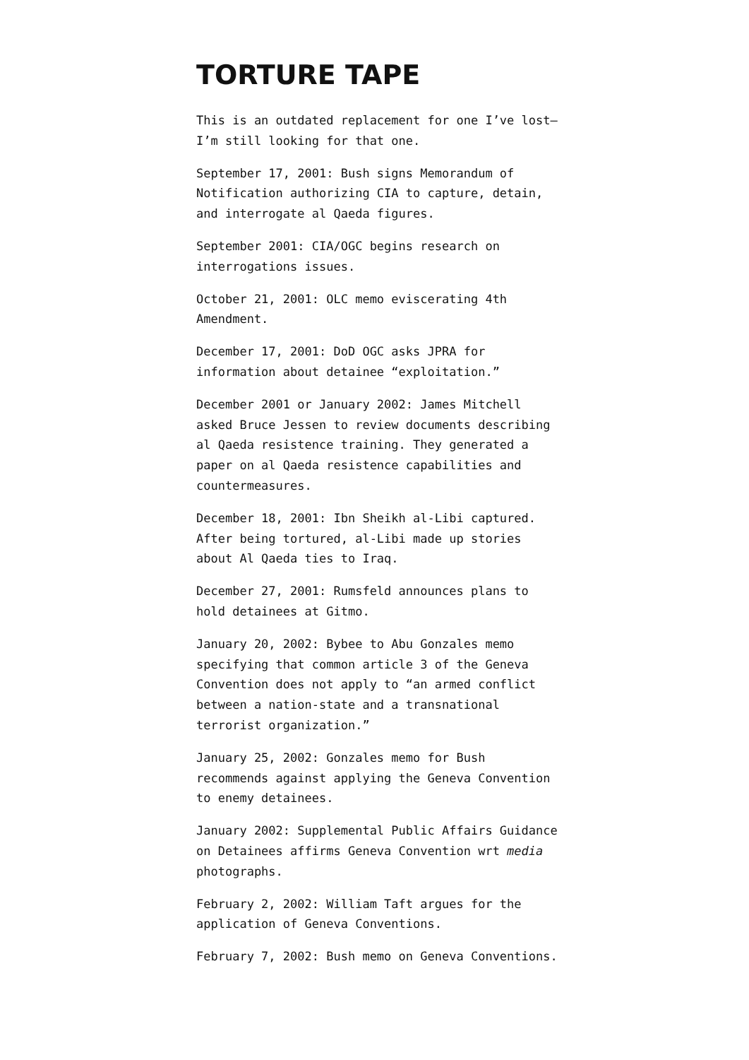TORTURE TAPE
This is an outdated replacement for one I’ve lost—I’m still looking for that one.
September 17, 2001: Bush signs Memorandum of Notification authorizing CIA to capture, detain, and interrogate al Qaeda figures.
September 2001: CIA/OGC begins research on interrogations issues.
October 21, 2001: OLC memo eviscerating 4th Amendment.
December 17, 2001: DoD OGC asks JPRA for information about detainee “exploitation.”
December 2001 or January 2002: James Mitchell asked Bruce Jessen to review documents describing al Qaeda resistence training. They generated a paper on al Qaeda resistence capabilities and countermeasures.
December 18, 2001: Ibn Sheikh al-Libi captured. After being tortured, al-Libi made up stories about Al Qaeda ties to Iraq.
December 27, 2001: Rumsfeld announces plans to hold detainees at Gitmo.
January 20, 2002: Bybee to Abu Gonzales memo specifying that common article 3 of the Geneva Convention does not apply to “an armed conflict between a nation-state and a transnational terrorist organization.”
January 25, 2002: Gonzales memo for Bush recommends against applying the Geneva Convention to enemy detainees.
January 2002: Supplemental Public Affairs Guidance on Detainees affirms Geneva Convention wrt media photographs.
February 2, 2002: William Taft argues for the application of Geneva Conventions.
February 7, 2002: Bush memo on Geneva Conventions.